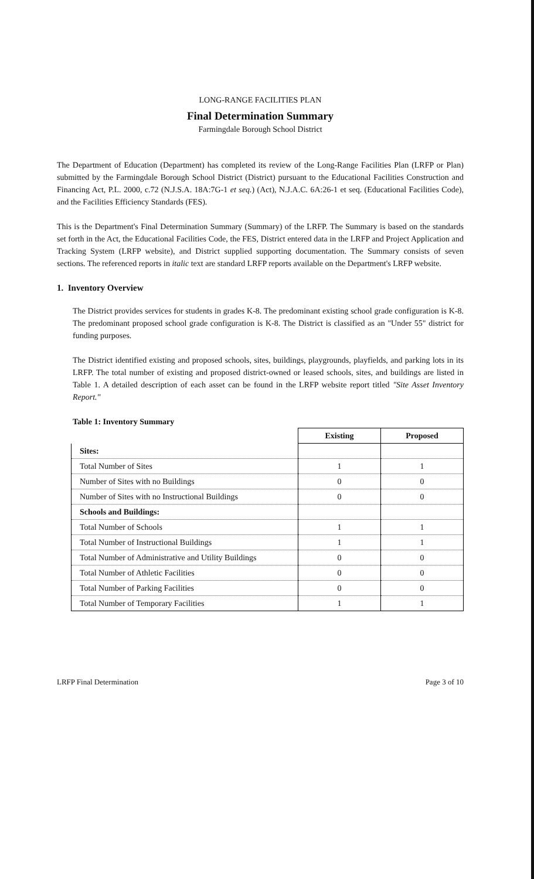LONG-RANGE FACILITIES PLAN
Final Determination Summary
Farmingdale Borough School District
The Department of Education (Department) has completed its review of the Long-Range Facilities Plan (LRFP or Plan) submitted by the Farmingdale Borough School District (District) pursuant to the Educational Facilities Construction and Financing Act, P.L. 2000, c.72 (N.J.S.A. 18A:7G-1 et seq.) (Act), N.J.A.C. 6A:26-1 et seq. (Educational Facilities Code), and the Facilities Efficiency Standards (FES).
This is the Department's Final Determination Summary (Summary) of the LRFP. The Summary is based on the standards set forth in the Act, the Educational Facilities Code, the FES, District entered data in the LRFP and Project Application and Tracking System (LRFP website), and District supplied supporting documentation. The Summary consists of seven sections. The referenced reports in italic text are standard LRFP reports available on the Department's LRFP website.
1. Inventory Overview
The District provides services for students in grades K-8. The predominant existing school grade configuration is K-8. The predominant proposed school grade configuration is K-8. The District is classified as an "Under 55" district for funding purposes.
The District identified existing and proposed schools, sites, buildings, playgrounds, playfields, and parking lots in its LRFP. The total number of existing and proposed district-owned or leased schools, sites, and buildings are listed in Table 1. A detailed description of each asset can be found in the LRFP website report titled "Site Asset Inventory Report."
Table 1: Inventory Summary
| | Existing | Proposed |
| Sites: | | |
| Total Number of Sites | 1 | 1 |
| Number of Sites with no Buildings | 0 | 0 |
| Number of Sites with no Instructional Buildings | 0 | 0 |
| Schools and Buildings: | | |
| Total Number of Schools | 1 | 1 |
| Total Number of Instructional Buildings | 1 | 1 |
| Total Number of Administrative and Utility Buildings | 0 | 0 |
| Total Number of Athletic Facilities | 0 | 0 |
| Total Number of Parking Facilities | 0 | 0 |
| Total Number of Temporary Facilities | 1 | 1 |
LRFP Final Determination Page 3 of 10